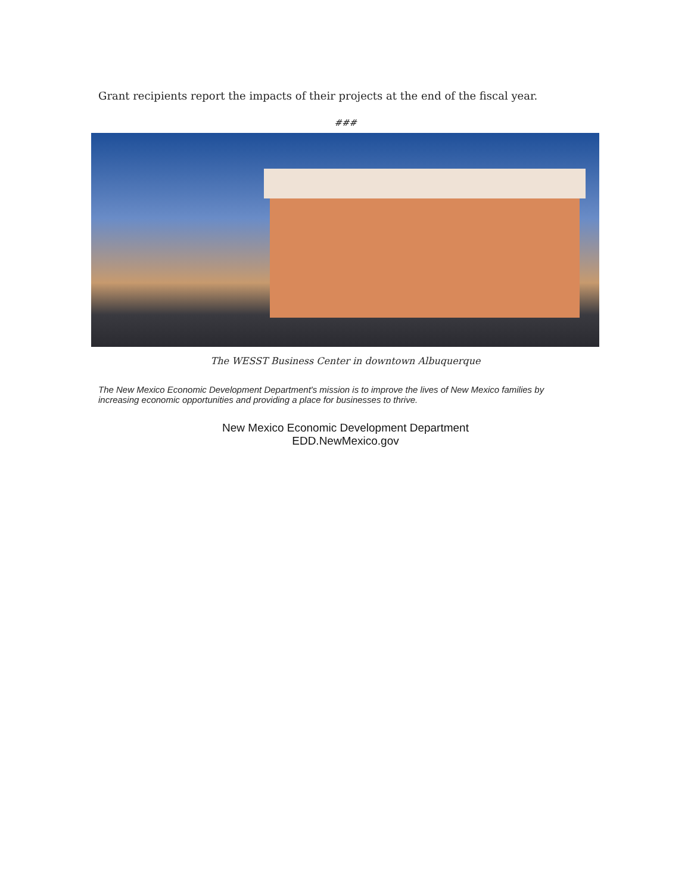Grant recipients report the impacts of their projects at the end of the fiscal year.
###
The WESST Business Center in downtown Albuquerque
The New Mexico Economic Development Department's mission is to improve the lives of New Mexico families by increasing economic opportunities and providing a place for businesses to thrive.
New Mexico Economic Development Department
EDD.NewMexico.gov